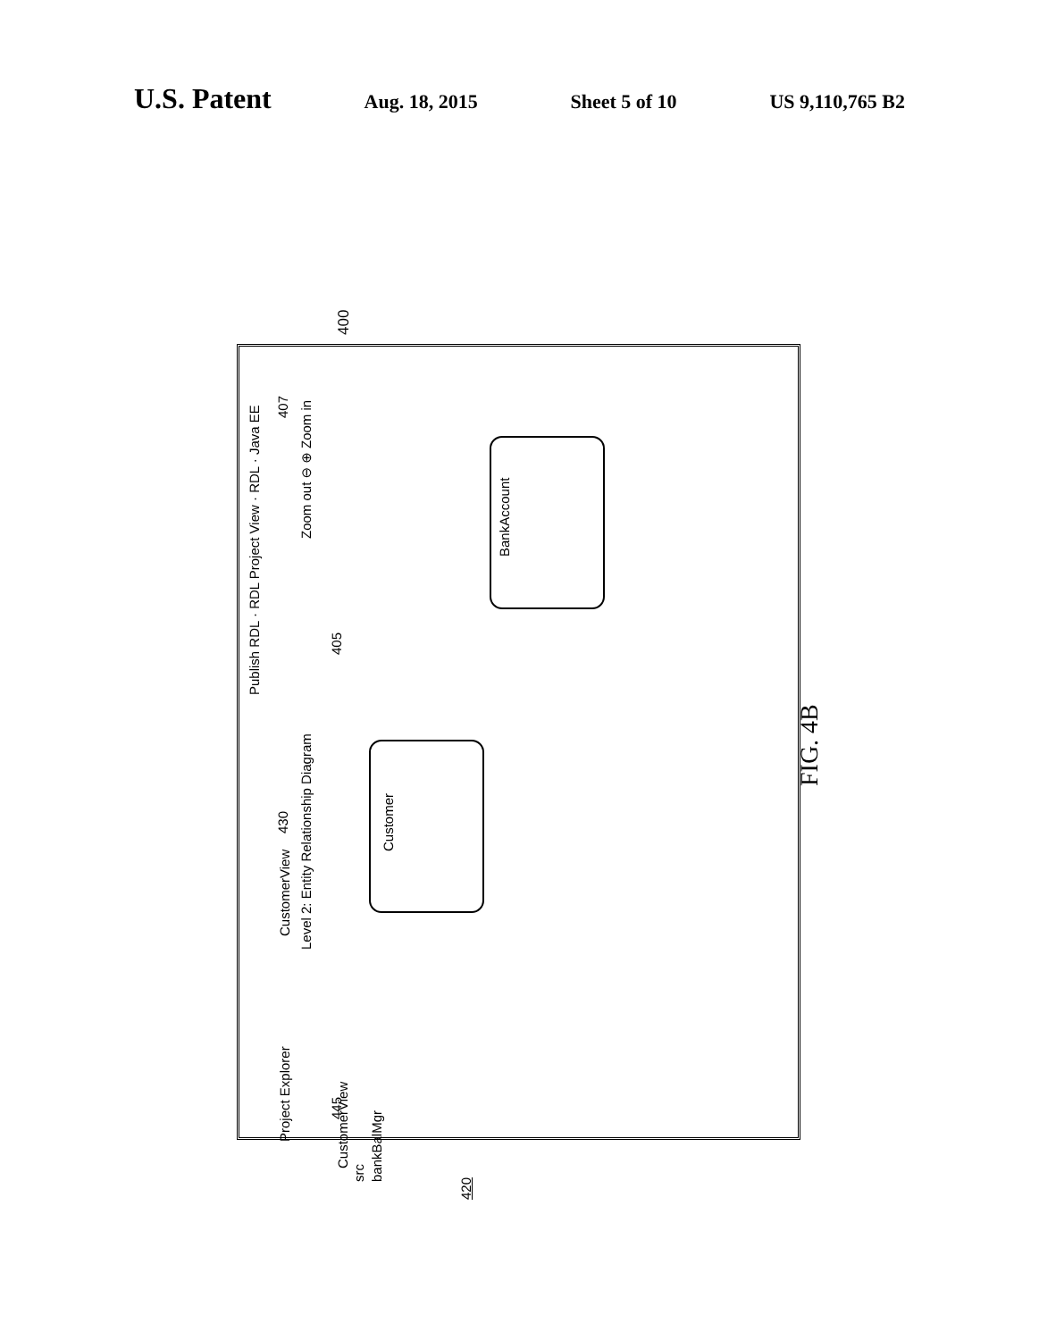U.S. Patent
Aug. 18, 2015 Sheet 5 of 10 US 9,110,765 B2
Publish RDL · RDL Project View · RDL · Java EE
CustomerView
Level 2: Entity Relationship Diagram
Zoom out ⊖ ⊕ Zoom in
407
430
405
445
Project Explorer
CustomerView
src bankBalMgr
420
Customer
BankAccount
400
FIG. 4B